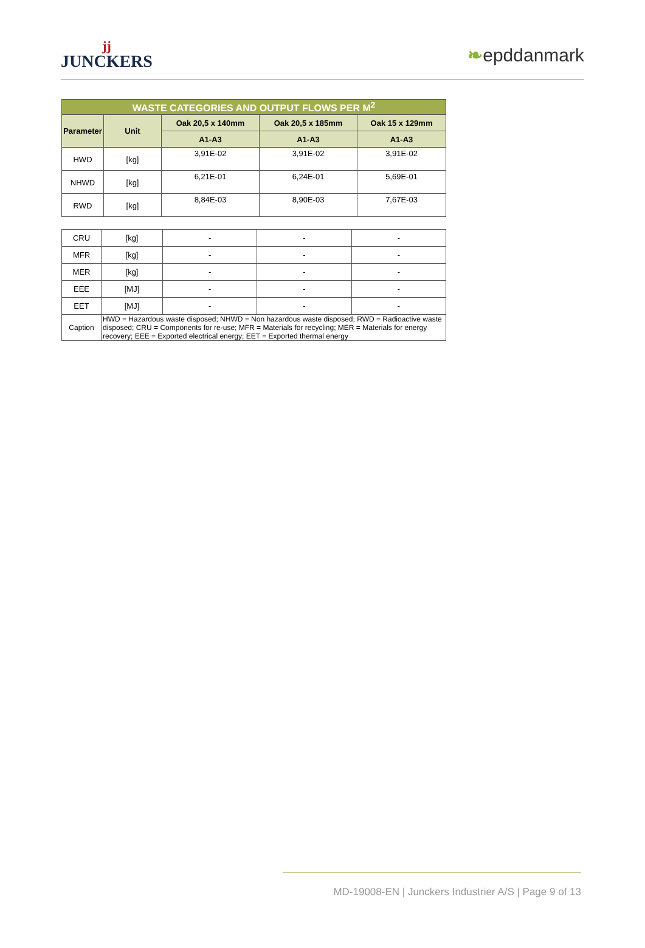jj
JUNCKERS
❧epddanmark
| WASTE CATEGORIES AND OUTPUT FLOWS PER M<sup>2</sup> | | | | |
| --- | --- | --- | --- | --- |
| Parameter | Unit | Oak 20,5 x 140mm | Oak 20,5 x 185mm | Oak 15 x 129mm |
| | | A1-A3 | A1-A3 | A1-A3 |
| HWD | [kg] | 3,91E-02 | 3,91E-02 | 3,91E-02 |
| NHWD | [kg] | 6,21E-01 | 6,24E-01 | 5,69E-01 |
| RWD | [kg] | 8,84E-03 | 8,90E-03 | 7,67E-03 |
| CRU | [kg] | - | - | - |
| MFR | [kg] | - | - | - |
| MER | [kg] | - | - | - |
| EEE | [MJ] | - | - | - |
| EET | [MJ] | - | - | - |
| Caption | HWD = Hazardous waste disposed; NHWD = Non hazardous waste disposed; RWD = Radioactive waste disposed; CRU = Components for re-use; MFR = Materials for recycling; MER = Materials for energy recovery; EEE = Exported electrical energy; EET = Exported thermal energy | | | |
MD-19008-EN | Junckers Industrier A/S | Page 9 of 13